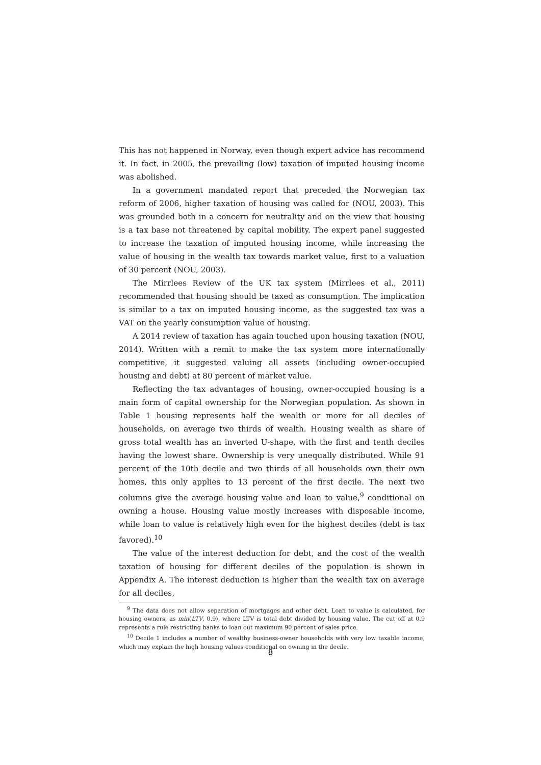This has not happened in Norway, even though expert advice has recommend it. In fact, in 2005, the prevailing (low) taxation of imputed housing income was abolished.
In a government mandated report that preceded the Norwegian tax reform of 2006, higher taxation of housing was called for (NOU, 2003). This was grounded both in a concern for neutrality and on the view that housing is a tax base not threatened by capital mobility. The expert panel suggested to increase the taxation of imputed housing income, while increasing the value of housing in the wealth tax towards market value, first to a valuation of 30 percent (NOU, 2003).
The Mirrlees Review of the UK tax system (Mirrlees et al., 2011) recommended that housing should be taxed as consumption. The implication is similar to a tax on imputed housing income, as the suggested tax was a VAT on the yearly consumption value of housing.
A 2014 review of taxation has again touched upon housing taxation (NOU, 2014). Written with a remit to make the tax system more internationally competitive, it suggested valuing all assets (including owner-occupied housing and debt) at 80 percent of market value.
Reflecting the tax advantages of housing, owner-occupied housing is a main form of capital ownership for the Norwegian population. As shown in Table 1 housing represents half the wealth or more for all deciles of households, on average two thirds of wealth. Housing wealth as share of gross total wealth has an inverted U-shape, with the first and tenth deciles having the lowest share. Ownership is very unequally distributed. While 91 percent of the 10th decile and two thirds of all households own their own homes, this only applies to 13 percent of the first decile. The next two columns give the average housing value and loan to value,<sup>9</sup> conditional on owning a house. Housing value mostly increases with disposable income, while loan to value is relatively high even for the highest deciles (debt is tax favored).<sup>10</sup>
The value of the interest deduction for debt, and the cost of the wealth taxation of housing for different deciles of the population is shown in Appendix A. The interest deduction is higher than the wealth tax on average for all deciles,
<sup>9</sup> The data does not allow separation of mortgages and other debt. Loan to value is calculated, for housing owners, as min(LTV, 0.9), where LTV is total debt divided by housing value. The cut off at 0.9 represents a rule restricting banks to loan out maximum 90 percent of sales price.
<sup>10</sup> Decile 1 includes a number of wealthy business-owner households with very low taxable income, which may explain the high housing values conditional on owning in the decile.
8